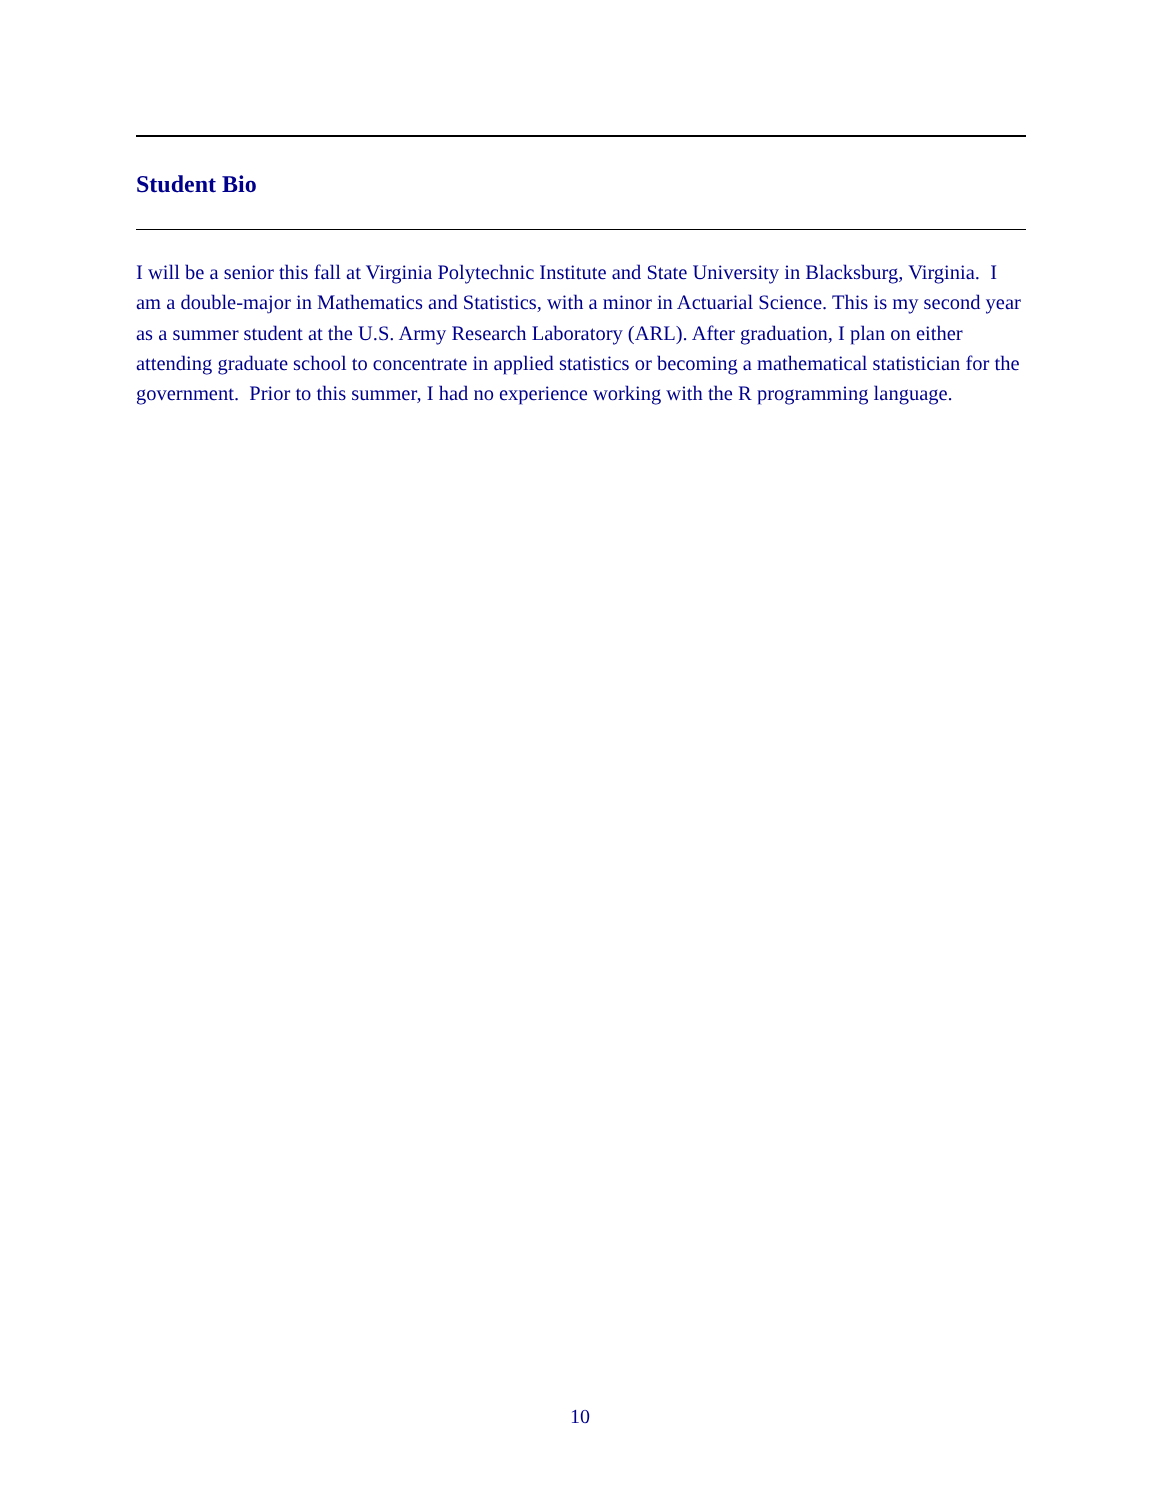Student Bio
I will be a senior this fall at Virginia Polytechnic Institute and State University in Blacksburg, Virginia. I am a double-major in Mathematics and Statistics, with a minor in Actuarial Science. This is my second year as a summer student at the U.S. Army Research Laboratory (ARL). After graduation, I plan on either attending graduate school to concentrate in applied statistics or becoming a mathematical statistician for the government. Prior to this summer, I had no experience working with the R programming language.
10